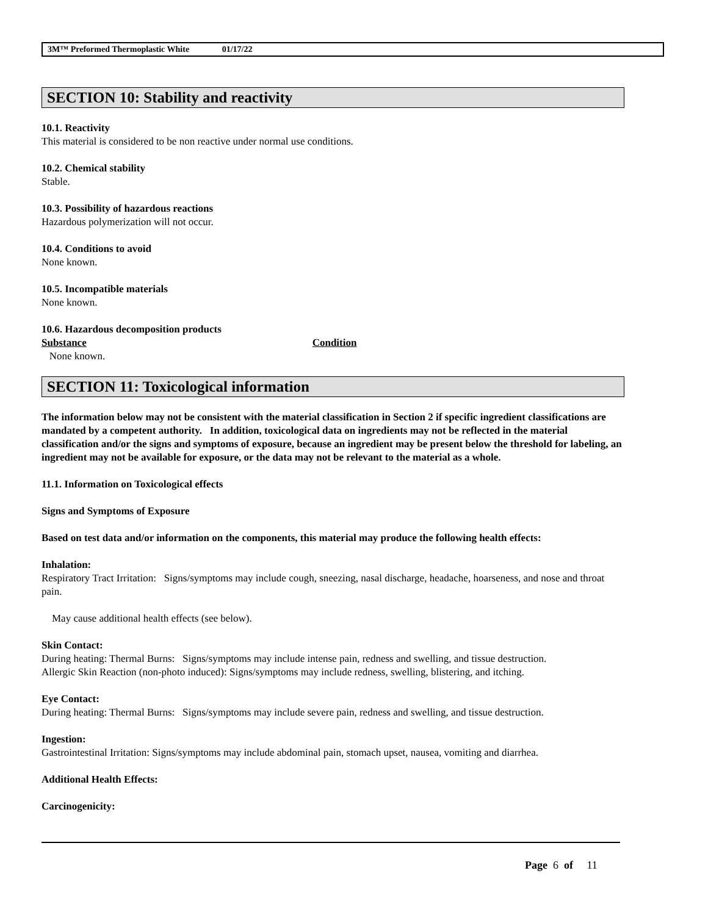3M™ Preformed Thermoplastic White 01/17/22
SECTION 10: Stability and reactivity
10.1. Reactivity
This material is considered to be non reactive under normal use conditions.
10.2. Chemical stability
Stable.
10.3. Possibility of hazardous reactions
Hazardous polymerization will not occur.
10.4. Conditions to avoid
None known.
10.5. Incompatible materials
None known.
10.6. Hazardous decomposition products
Substance Condition
None known.
SECTION 11: Toxicological information
The information below may not be consistent with the material classification in Section 2 if specific ingredient classifications are mandated by a competent authority. In addition, toxicological data on ingredients may not be reflected in the material classification and/or the signs and symptoms of exposure, because an ingredient may be present below the threshold for labeling, an ingredient may not be available for exposure, or the data may not be relevant to the material as a whole.
11.1. Information on Toxicological effects
Signs and Symptoms of Exposure
Based on test data and/or information on the components, this material may produce the following health effects:
Inhalation:
Respiratory Tract Irritation: Signs/symptoms may include cough, sneezing, nasal discharge, headache, hoarseness, and nose and throat pain.
May cause additional health effects (see below).
Skin Contact:
During heating: Thermal Burns: Signs/symptoms may include intense pain, redness and swelling, and tissue destruction.
Allergic Skin Reaction (non-photo induced): Signs/symptoms may include redness, swelling, blistering, and itching.
Eye Contact:
During heating: Thermal Burns: Signs/symptoms may include severe pain, redness and swelling, and tissue destruction.
Ingestion:
Gastrointestinal Irritation: Signs/symptoms may include abdominal pain, stomach upset, nausea, vomiting and diarrhea.
Additional Health Effects:
Carcinogenicity:
Page 6 of 11